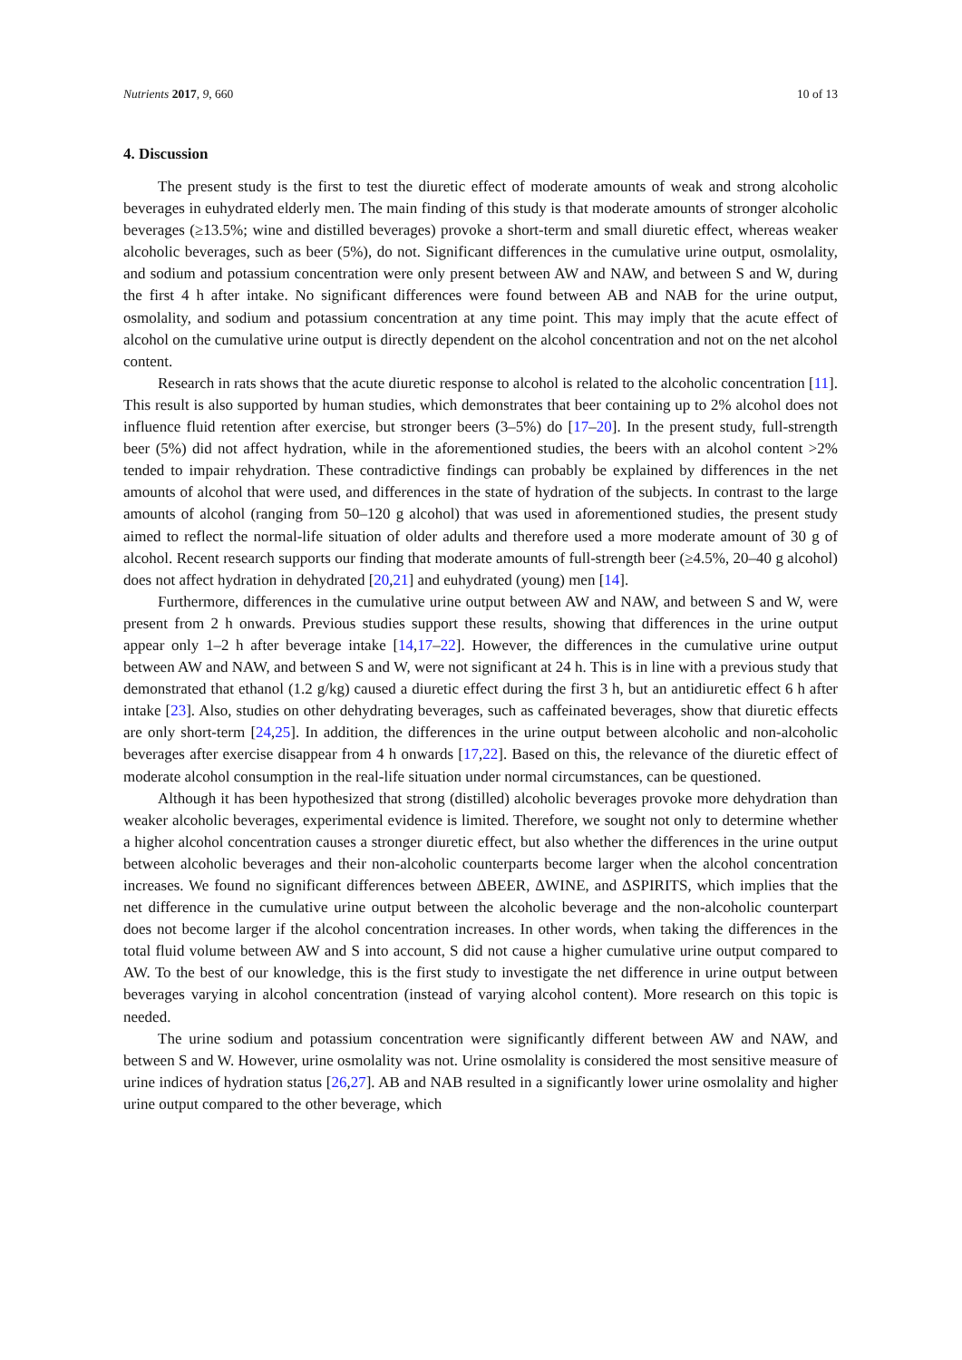Nutrients 2017, 9, 660 10 of 13
4. Discussion
The present study is the first to test the diuretic effect of moderate amounts of weak and strong alcoholic beverages in euhydrated elderly men. The main finding of this study is that moderate amounts of stronger alcoholic beverages (≥13.5%; wine and distilled beverages) provoke a short-term and small diuretic effect, whereas weaker alcoholic beverages, such as beer (5%), do not. Significant differences in the cumulative urine output, osmolality, and sodium and potassium concentration were only present between AW and NAW, and between S and W, during the first 4 h after intake. No significant differences were found between AB and NAB for the urine output, osmolality, and sodium and potassium concentration at any time point. This may imply that the acute effect of alcohol on the cumulative urine output is directly dependent on the alcohol concentration and not on the net alcohol content.
Research in rats shows that the acute diuretic response to alcohol is related to the alcoholic concentration [11]. This result is also supported by human studies, which demonstrates that beer containing up to 2% alcohol does not influence fluid retention after exercise, but stronger beers (3–5%) do [17–20]. In the present study, full-strength beer (5%) did not affect hydration, while in the aforementioned studies, the beers with an alcohol content >2% tended to impair rehydration. These contradictive findings can probably be explained by differences in the net amounts of alcohol that were used, and differences in the state of hydration of the subjects. In contrast to the large amounts of alcohol (ranging from 50–120 g alcohol) that was used in aforementioned studies, the present study aimed to reflect the normal-life situation of older adults and therefore used a more moderate amount of 30 g of alcohol. Recent research supports our finding that moderate amounts of full-strength beer (≥4.5%, 20–40 g alcohol) does not affect hydration in dehydrated [20,21] and euhydrated (young) men [14].
Furthermore, differences in the cumulative urine output between AW and NAW, and between S and W, were present from 2 h onwards. Previous studies support these results, showing that differences in the urine output appear only 1–2 h after beverage intake [14,17–22]. However, the differences in the cumulative urine output between AW and NAW, and between S and W, were not significant at 24 h. This is in line with a previous study that demonstrated that ethanol (1.2 g/kg) caused a diuretic effect during the first 3 h, but an antidiuretic effect 6 h after intake [23]. Also, studies on other dehydrating beverages, such as caffeinated beverages, show that diuretic effects are only short-term [24,25]. In addition, the differences in the urine output between alcoholic and non-alcoholic beverages after exercise disappear from 4 h onwards [17,22]. Based on this, the relevance of the diuretic effect of moderate alcohol consumption in the real-life situation under normal circumstances, can be questioned.
Although it has been hypothesized that strong (distilled) alcoholic beverages provoke more dehydration than weaker alcoholic beverages, experimental evidence is limited. Therefore, we sought not only to determine whether a higher alcohol concentration causes a stronger diuretic effect, but also whether the differences in the urine output between alcoholic beverages and their non-alcoholic counterparts become larger when the alcohol concentration increases. We found no significant differences between ΔBEER, ΔWINE, and ΔSPIRITS, which implies that the net difference in the cumulative urine output between the alcoholic beverage and the non-alcoholic counterpart does not become larger if the alcohol concentration increases. In other words, when taking the differences in the total fluid volume between AW and S into account, S did not cause a higher cumulative urine output compared to AW. To the best of our knowledge, this is the first study to investigate the net difference in urine output between beverages varying in alcohol concentration (instead of varying alcohol content). More research on this topic is needed.
The urine sodium and potassium concentration were significantly different between AW and NAW, and between S and W. However, urine osmolality was not. Urine osmolality is considered the most sensitive measure of urine indices of hydration status [26,27]. AB and NAB resulted in a significantly lower urine osmolality and higher urine output compared to the other beverage, which